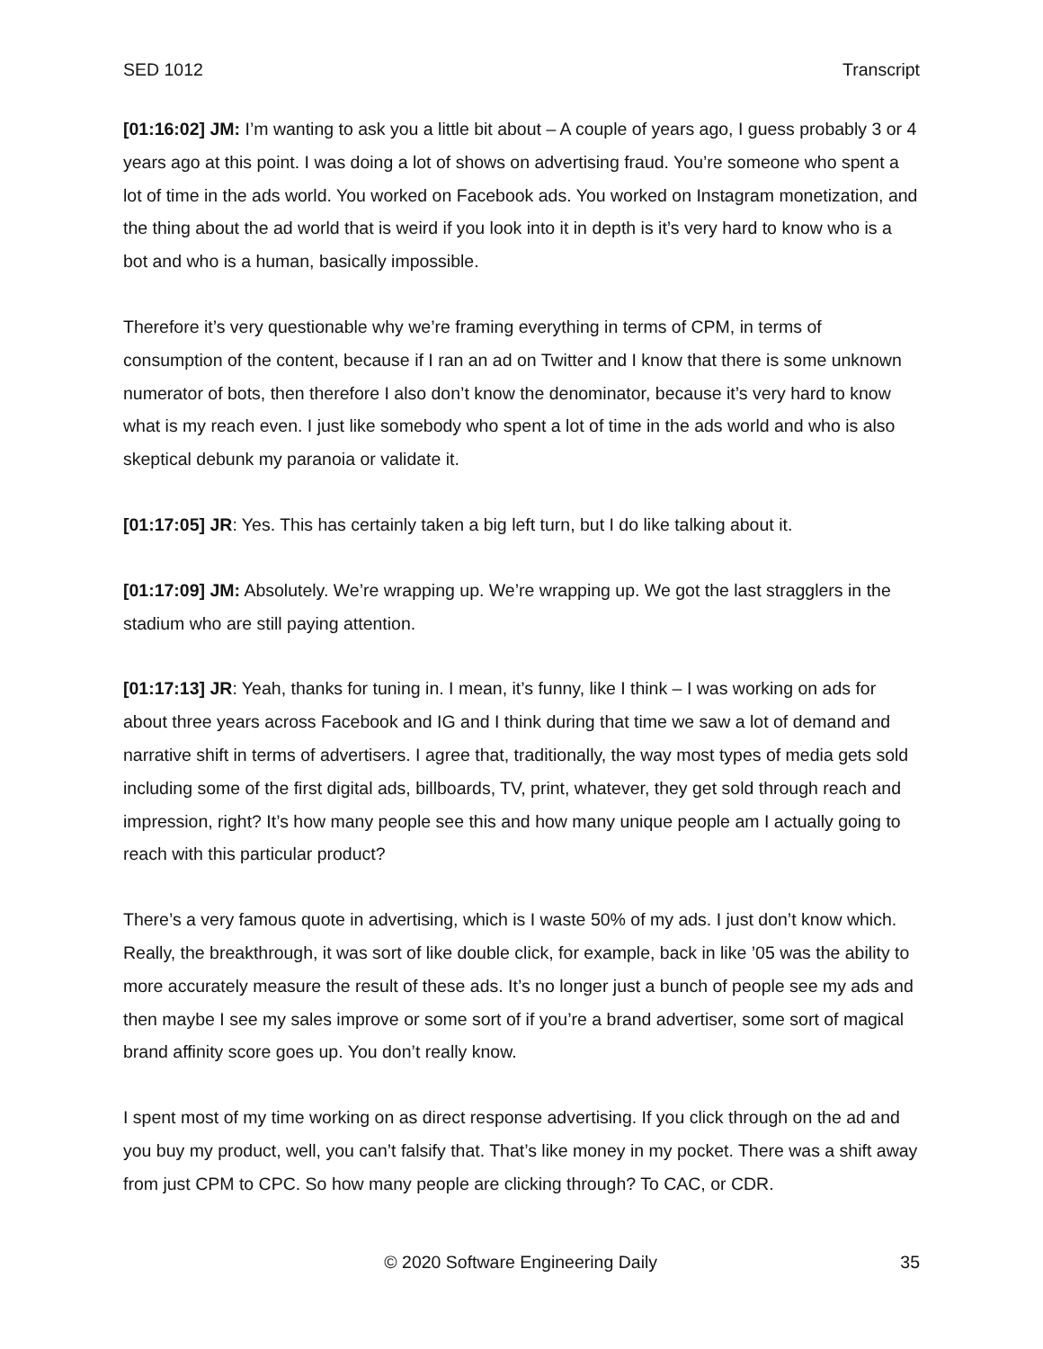SED 1012 Transcript
[01:16:02] JM: I’m wanting to ask you a little bit about – A couple of years ago, I guess probably 3 or 4 years ago at this point. I was doing a lot of shows on advertising fraud. You’re someone who spent a lot of time in the ads world. You worked on Facebook ads. You worked on Instagram monetization, and the thing about the ad world that is weird if you look into it in depth is it’s very hard to know who is a bot and who is a human, basically impossible.
Therefore it’s very questionable why we’re framing everything in terms of CPM, in terms of consumption of the content, because if I ran an ad on Twitter and I know that there is some unknown numerator of bots, then therefore I also don’t know the denominator, because it’s very hard to know what is my reach even. I just like somebody who spent a lot of time in the ads world and who is also skeptical debunk my paranoia or validate it.
[01:17:05] JR: Yes. This has certainly taken a big left turn, but I do like talking about it.
[01:17:09] JM: Absolutely. We’re wrapping up. We’re wrapping up. We got the last stragglers in the stadium who are still paying attention.
[01:17:13] JR: Yeah, thanks for tuning in. I mean, it’s funny, like I think – I was working on ads for about three years across Facebook and IG and I think during that time we saw a lot of demand and narrative shift in terms of advertisers. I agree that, traditionally, the way most types of media gets sold including some of the first digital ads, billboards, TV, print, whatever, they get sold through reach and impression, right? It’s how many people see this and how many unique people am I actually going to reach with this particular product?
There’s a very famous quote in advertising, which is I waste 50% of my ads. I just don’t know which. Really, the breakthrough, it was sort of like double click, for example, back in like ’05 was the ability to more accurately measure the result of these ads. It’s no longer just a bunch of people see my ads and then maybe I see my sales improve or some sort of if you’re a brand advertiser, some sort of magical brand affinity score goes up. You don’t really know.
I spent most of my time working on as direct response advertising. If you click through on the ad and you buy my product, well, you can’t falsify that. That’s like money in my pocket. There was a shift away from just CPM to CPC. So how many people are clicking through? To CAC, or CDR.
© 2020 Software Engineering Daily 35